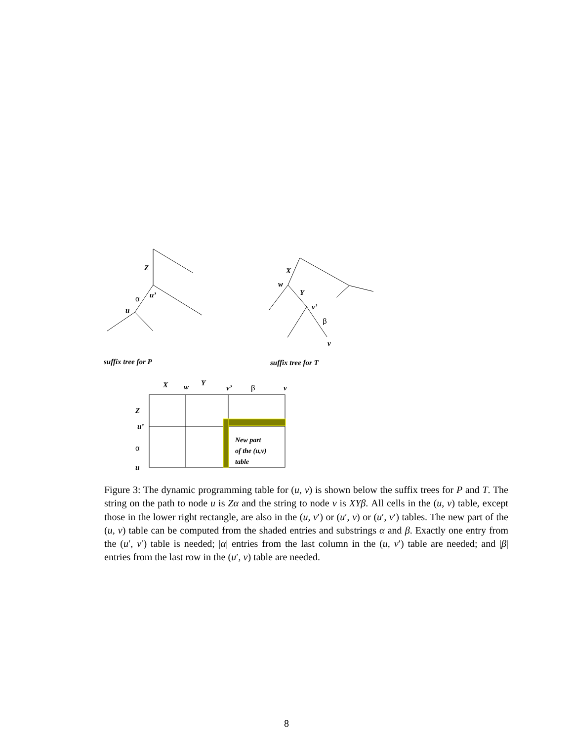Z
u’
α
u
X
w
Y
v’
β
v
suffix tree for P
suffix tree for T
X
w
Y
v’
β
v
Z
u’
α
u
New part
of the (u,v)
table
Figure 3: The dynamic programming table for (u, v) is shown below the suffix trees for P and T. The string on the path to node u is Zα and the string to node v is XYβ. All cells in the (u, v) table, except those in the lower right rectangle, are also in the (u, v′) or (u′, v) or (u′, v′) tables. The new part of the (u, v) table can be computed from the shaded entries and substrings α and β. Exactly one entry from the (u′, v′) table is needed; |α| entries from the last column in the (u, v′) table are needed; and |β| entries from the last row in the (u′, v) table are needed.
8